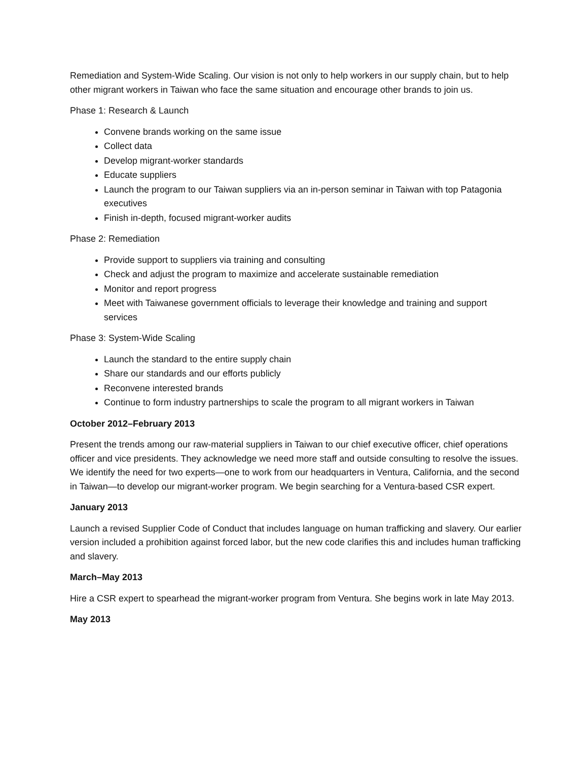Remediation and System-Wide Scaling. Our vision is not only to help workers in our supply chain, but to help other migrant workers in Taiwan who face the same situation and encourage other brands to join us.
Phase 1: Research & Launch
Convene brands working on the same issue
Collect data
Develop migrant-worker standards
Educate suppliers
Launch the program to our Taiwan suppliers via an in-person seminar in Taiwan with top Patagonia executives
Finish in-depth, focused migrant-worker audits
Phase 2: Remediation
Provide support to suppliers via training and consulting
Check and adjust the program to maximize and accelerate sustainable remediation
Monitor and report progress
Meet with Taiwanese government officials to leverage their knowledge and training and support services
Phase 3: System-Wide Scaling
Launch the standard to the entire supply chain
Share our standards and our efforts publicly
Reconvene interested brands
Continue to form industry partnerships to scale the program to all migrant workers in Taiwan
October 2012–February 2013
Present the trends among our raw-material suppliers in Taiwan to our chief executive officer, chief operations officer and vice presidents. They acknowledge we need more staff and outside consulting to resolve the issues. We identify the need for two experts—one to work from our headquarters in Ventura, California, and the second in Taiwan—to develop our migrant-worker program. We begin searching for a Ventura-based CSR expert.
January 2013
Launch a revised Supplier Code of Conduct that includes language on human trafficking and slavery. Our earlier version included a prohibition against forced labor, but the new code clarifies this and includes human trafficking and slavery.
March–May 2013
Hire a CSR expert to spearhead the migrant-worker program from Ventura. She begins work in late May 2013.
May 2013